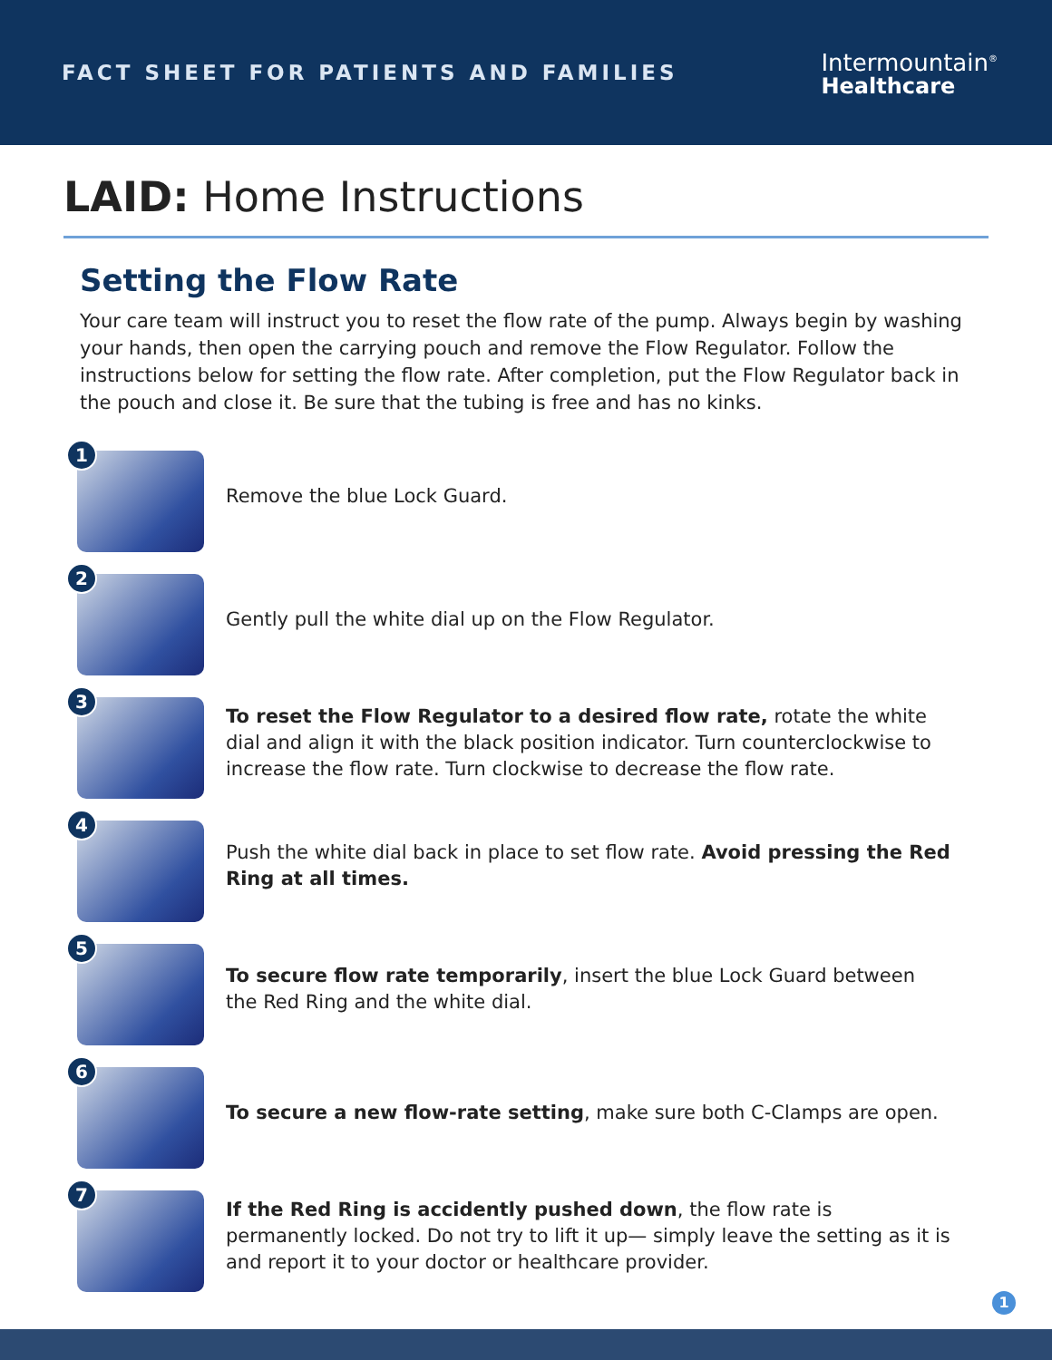FACT SHEET FOR PATIENTS AND FAMILIES
Intermountain<sup>®</sup>
Healthcare
LAID: Home Instructions
Setting the Flow Rate
Your care team will instruct you to reset the flow rate of the pump. Always begin by washing your hands, then open the carrying pouch and remove the Flow Regulator. Follow the instructions below for setting the flow rate. After completion, put the Flow Regulator back in the pouch and close it. Be sure that the tubing is free and has no kinks.
1
Remove the blue Lock Guard.
2
Gently pull the white dial up on the Flow Regulator.
3
To reset the Flow Regulator to a desired flow rate, rotate the white dial and align it with the black position indicator. Turn counterclockwise to increase the flow rate. Turn clockwise to decrease the flow rate.
4
Push the white dial back in place to set flow rate. Avoid pressing the Red Ring at all times.
5
To secure flow rate temporarily, insert the blue Lock Guard between the Red Ring and the white dial.
6
To secure a new flow-rate setting, make sure both C-Clamps are open.
7
If the Red Ring is accidently pushed down, the flow rate is permanently locked. Do not try to lift it up— simply leave the setting as it is and report it to your doctor or healthcare provider.
1